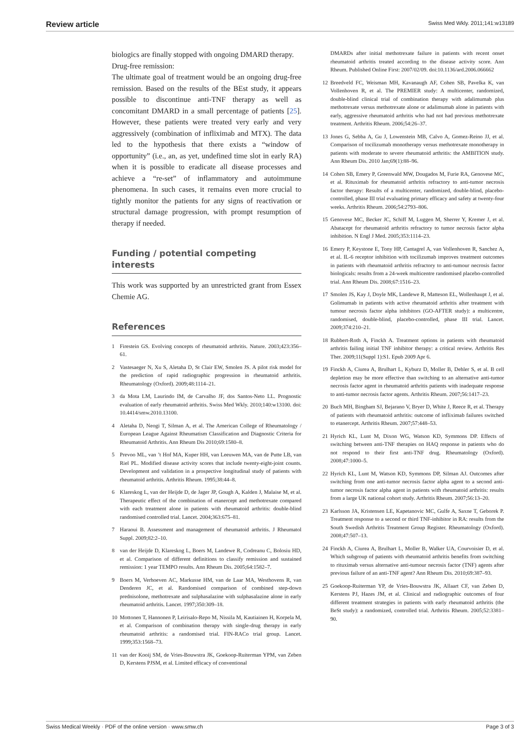Review article Swiss Med Wkly. 2011;141:w13189
biologics are finally stopped with ongoing DMARD therapy.
Drug-free remission:
The ultimate goal of treatment would be an ongoing drug-free remission. Based on the results of the BEst study, it appears possible to discontinue anti-TNF therapy as well as concomitant DMARD in a small percentage of patients [25]. However, these patients were treated very early and very aggressively (combination of infliximab and MTX). The data led to the hypothesis that there exists a “window of opportunity” (i.e., an, as yet, undefined time slot in early RA) when it is possible to eradicate all disease processes and achieve a “re-set” of inflammatory and autoimmune phenomena. In such cases, it remains even more crucial to tightly monitor the patients for any signs of reactivation or structural damage progression, with prompt resumption of therapy if needed.
Funding / potential competing interests
This work was supported by an unrestricted grant from Essex Chemie AG.
References
1 Firestein GS. Evolving concepts of rheumatoid arthritis. Nature. 2003;423:356–61.
2 Vastesaeger N, Xu S, Aletaha D, St Clair EW, Smolen JS. A pilot risk model for the prediction of rapid radiographic progression in rheumatoid arthritis. Rheumatology (Oxford). 2009;48:1114–21.
3 da Mota LM, Laurindo IM, de Carvalho JF, dos Santos-Neto LL. Prognostic evaluation of early rheumatoid arthritis. Swiss Med Wkly. 2010;140:w13100. doi: 10.4414/smw.2010.13100.
4 Aletaha D, Neogi T, Silman A, et al. The American College of Rheumatology / European League Against Rheumatism Classification and Diagnostic Criteria for Rheumatoid Arthritis. Ann Rheum Dis 2010;69:1580–8.
5 Prevoo ML, van ’t Hof MA, Kuper HH, van Leeuwen MA, van de Putte LB, van Riel PL. Modified disease activity scores that include twenty-eight-joint counts. Development and validation in a prospective longitudinal study of patients with rheumatoid arthritis. Arthritis Rheum. 1995;38:44–8.
6 Klareskog L, van der Heijde D, de Jager JP, Gough A, Kalden J, Malaise M, et al. Therapeutic effect of the combination of etanercept and methotrexate compared with each treatment alone in patients with rheumatoid arthritis: double-blind randomised controlled trial. Lancet. 2004;363:675–81.
7 Haraoui B. Assessment and management of rheumatoid arthritis. J Rheumatol Suppl. 2009;82:2–10.
8 van der Heijde D, Klareskog L, Boers M, Landewe R, Codreanu C, Bolosiu HD, et al. Comparison of different definitions to classify remission and sustained remission: 1 year TEMPO results. Ann Rheum Dis. 2005;64:1582–7.
9 Boers M, Verhoeven AC, Markusse HM, van de Laar MA, Westhovens R, van Denderen JC, et al. Randomised comparison of combined step-down prednisolone, methotrexate and sulphasalazine with sulphasalazine alone in early rheumatoid arthritis. Lancet. 1997;350:309–18.
10 Mottonen T, Hannonen P, Leirisalo-Repo M, Nissila M, Kautiainen H, Korpela M, et al. Comparison of combination therapy with single-drug therapy in early rheumatoid arthritis: a randomised trial. FIN-RACo trial group. Lancet. 1999;353:1568–73.
11 van der Kooij SM, de Vries-Bouwstra JK, Goekoop-Ruiterman YPM, van Zeben D, Kerstens PJSM, et al. Limited efficacy of conventional
DMARDs after initial methotrexate failure in patients with recent onset rheumatoid arthritis treated according to the disease activity score. Ann Rheum. Published Online First: 2007/02/09. doi:10.1136/ard.2006.066662
12 Breedveld FC, Weisman MH, Kavanaugh AF, Cohen SB, Pavelka K, van Vollenhoven R, et al. The PREMIER study: A multicenter, randomized, double-blind clinical trial of combination therapy with adalimumab plus methotrexate versus methotrexate alone or adalimumab alone in patients with early, aggressive rheumatoid arthritis who had not had previous methotrexate treatment. Arthritis Rheum. 2006;54:26–37.
13 Jones G, Sebba A, Gu J, Lowenstein MB, Calvo A, Gomez-Reino JJ, et al. Comparison of tocilizumab monotherapy versus methotrexate monotherapy in patients with moderate to severe rheumatoid arthritis: the AMBITION study. Ann Rheum Dis. 2010 Jan;69(1):88–96.
14 Cohen SB, Emery P, Greenwald MW, Dougados M, Furie RA, Genovese MC, et al. Rituximab for rheumatoid arthritis refractory to anti-tumor necrosis factor therapy: Results of a multicenter, randomized, double-blind, placebo-controlled, phase III trial evaluating primary efficacy and safety at twenty-four weeks. Arthritis Rheum. 2006;54:2793–806.
15 Genovese MC, Becker JC, Schiff M, Luggen M, Sherrer Y, Kremer J, et al. Abatacept for rheumatoid arthritis refractory to tumor necrosis factor alpha inhibition. N Engl J Med. 2005;353:1114–23.
16 Emery P, Keystone E, Tony HP, Cantagrel A, van Vollenhoven R, Sanchez A, et al. IL-6 receptor inhibition with tocilizumab improves treatment outcomes in patients with rheumatoid arthritis refractory to anti-tumour necrosis factor biologicals: results from a 24-week multicentre randomised placebo-controlled trial. Ann Rheum Dis. 2008;67:1516–23.
17 Smolen JS, Kay J, Doyle MK, Landewe R, Matteson EL, Wollenhaupt J, et al. Golimumab in patients with active rheumatoid arthritis after treatment with tumour necrosis factor alpha inhibitors (GO-AFTER study): a multicentre, randomised, double-blind, placebo-controlled, phase III trial. Lancet. 2009;374:210–21.
18 Rubbert-Roth A, Finckh A. Treatment options in patients with rheumatoid arthritis failing initial TNF inhibitor therapy: a critical review. Arthritis Res Ther. 2009;11(Suppl 1):S1. Epub 2009 Apr 6.
19 Finckh A, Ciurea A, Brulhart L, Kyburz D, Moller B, Dehler S, et al. B cell depletion may be more effective than switching to an alternative anti-tumor necrosis factor agent in rheumatoid arthritis patients with inadequate response to anti-tumor necrosis factor agents. Arthritis Rheum. 2007;56:1417–23.
20 Buch MH, Bingham SJ, Bejarano V, Bryer D, White J, Reece R, et al. Therapy of patients with rheumatoid arthritis: outcome of infliximab failures switched to etanercept. Arthritis Rheum. 2007;57:448–53.
21 Hyrich KL, Lunt M, Dixon WG, Watson KD, Symmons DP. Effects of switching between anti-TNF therapies on HAQ response in patients who do not respond to their first anti-TNF drug. Rheumatology (Oxford). 2008;47:1000–5.
22 Hyrich KL, Lunt M, Watson KD, Symmons DP, Silman AJ. Outcomes after switching from one anti-tumor necrosis factor alpha agent to a second anti-tumor necrosis factor alpha agent in patients with rheumatoid arthritis: results from a large UK national cohort study. Arthritis Rheum. 2007;56:13–20.
23 Karlsson JA, Kristensen LE, Kapetanovic MC, Gulfe A, Saxne T, Geborek P. Treatment response to a second or third TNF-inhibitor in RA: results from the South Swedish Arthritis Treatment Group Register. Rheumatology (Oxford). 2008;47:507–13.
24 Finckh A, Ciurea A, Brulhart L, Moller B, Walker UA, Courvoisier D, et al. Which subgroup of patients with rheumatoid arthritis benefits from switching to rituximab versus alternative anti-tumour necrosis factor (TNF) agents after previous failure of an anti-TNF agent? Ann Rheum Dis. 2010;69:387–93.
25 Goekoop-Ruiterman YP, de Vries-Bouwstra JK, Allaart CF, van Zeben D, Kerstens PJ, Hazes JM, et al. Clinical and radiographic outcomes of four different treatment strategies in patients with early rheumatoid arthritis (the BeSt study): a randomized, controlled trial. Arthritis Rheum. 2005;52:3381–90.
Swiss Medical Weekly · PDF of the online version · www.smw.ch Page 3 of 3